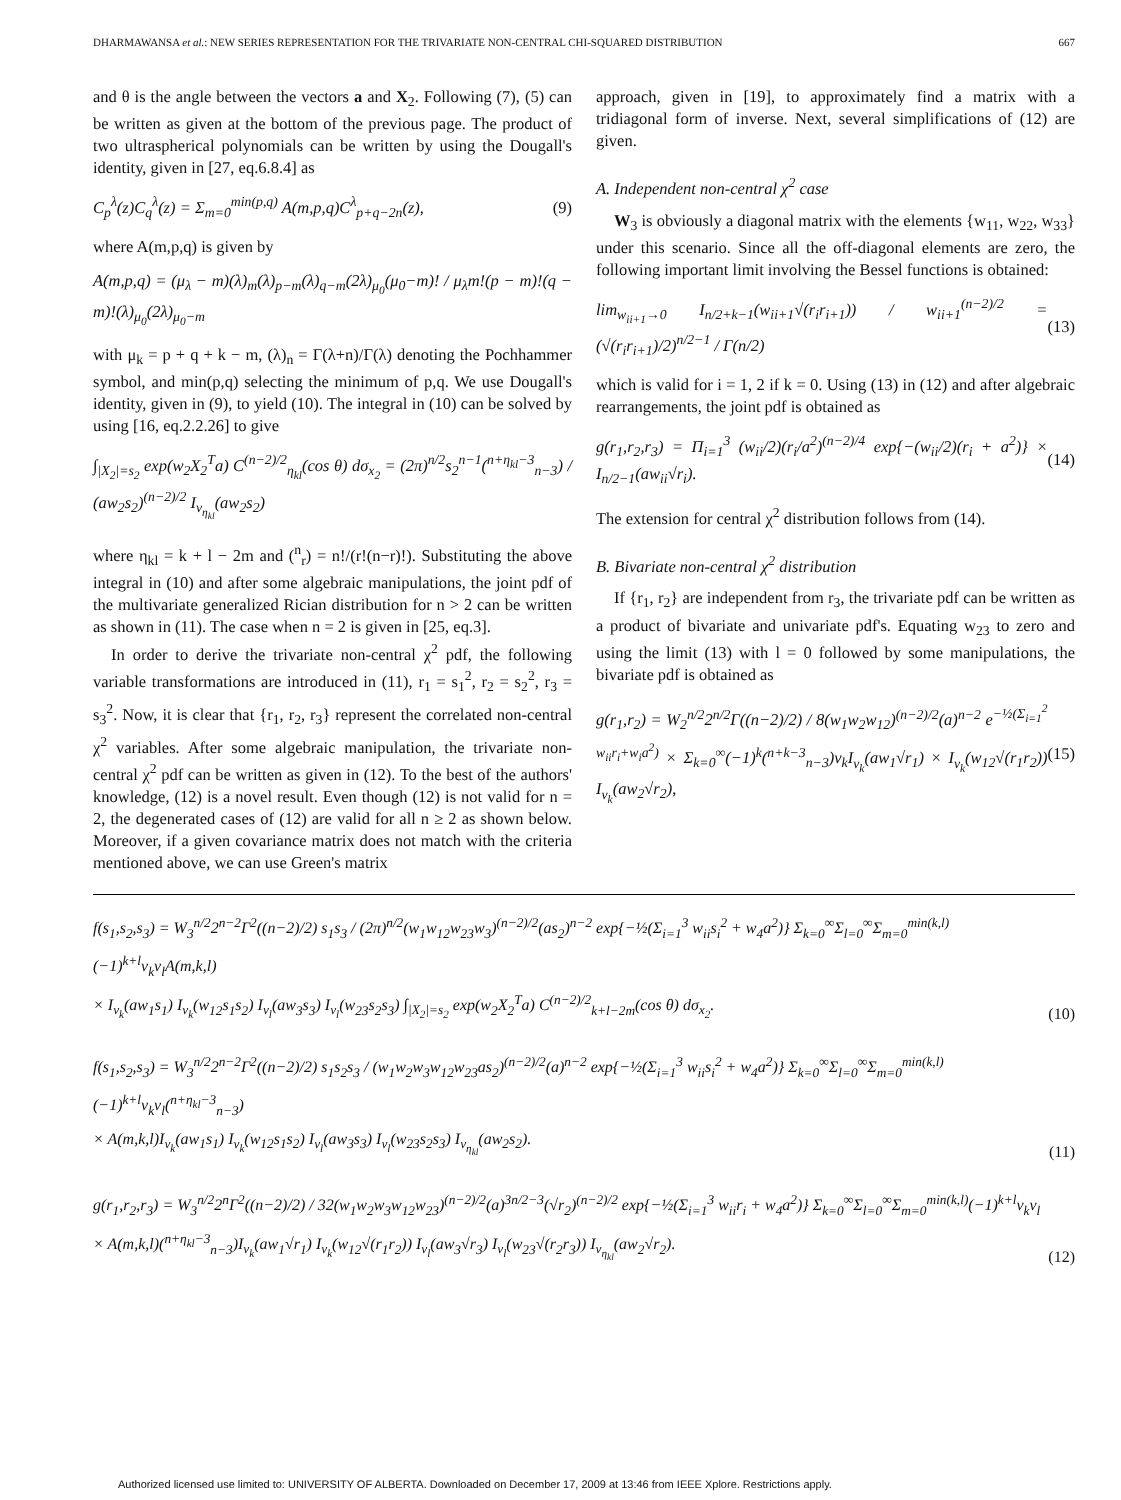DHARMAWANSA et al.: NEW SERIES REPRESENTATION FOR THE TRIVARIATE NON-CENTRAL CHI-SQUARED DISTRIBUTION 667
and θ is the angle between the vectors a and X<sub>2</sub>. Following (7), (5) can be written as given at the bottom of the previous page. The product of two ultraspherical polynomials can be written by using the Dougall's identity, given in [27, eq.6.8.4] as
C<sub>p</sub><sup>λ</sup>(z)C<sub>q</sub><sup>λ</sup>(z) = Σ<sub>m=0</sub><sup>min(p,q)</sup> A(m,p,q)C<sup>λ</sup><sub>p+q−2n</sub>(z), (9)
where A(m,p,q) is given by
A(m,p,q) = (μ<sub>λ</sub> − m)(λ)<sub>m</sub>(λ)<sub>p−m</sub>(λ)<sub>q−m</sub>(2λ)<sub>μ<sub>0</sub></sub>(μ<sub>0</sub>−m)! / μ<sub>λ</sub>m!(p − m)!(q − m)!(λ)<sub>μ<sub>0</sub></sub>(2λ)<sub>μ<sub>0</sub>−m</sub>
with μ<sub>k</sub> = p + q + k − m, (λ)<sub>n</sub> = Γ(λ+n)/Γ(λ) denoting the Pochhammer symbol, and min(p,q) selecting the minimum of p,q. We use Dougall's identity, given in (9), to yield (10). The integral in (10) can be solved by using [16, eq.2.2.26] to give
∫<sub>|X<sub>2</sub>|=s<sub>2</sub></sub> exp(w<sub>2</sub>X<sub>2</sub><sup>T</sup>a) C<sup>(n−2)/2</sup><sub>η<sub>kl</sub></sub>(cos θ) dσ<sub>x<sub>2</sub></sub> = (2π)<sup>n/2</sup>s<sub>2</sub><sup>n−1</sup>(<sup>n+η<sub>kl</sub>−3</sup><sub>n−3</sub>) / (aw<sub>2</sub>s<sub>2</sub>)<sup>(n−2)/2</sup> I<sub>ν<sub>η<sub>kl</sub></sub></sub>(aw<sub>2</sub>s<sub>2</sub>)
where η<sub>kl</sub> = k + l − 2m and (<sup>n</sup><sub>r</sub>) = n!/(r!(n−r)!). Substituting the above integral in (10) and after some algebraic manipulations, the joint pdf of the multivariate generalized Rician distribution for n > 2 can be written as shown in (11). The case when n = 2 is given in [25, eq.3].
In order to derive the trivariate non-central χ<sup>2</sup> pdf, the following variable transformations are introduced in (11), r<sub>1</sub> = s<sub>1</sub><sup>2</sup>, r<sub>2</sub> = s<sub>2</sub><sup>2</sup>, r<sub>3</sub> = s<sub>3</sub><sup>2</sup>. Now, it is clear that {r<sub>1</sub>, r<sub>2</sub>, r<sub>3</sub>} represent the correlated non-central χ<sup>2</sup> variables. After some algebraic manipulation, the trivariate non-central χ<sup>2</sup> pdf can be written as given in (12). To the best of the authors' knowledge, (12) is a novel result. Even though (12) is not valid for n = 2, the degenerated cases of (12) are valid for all n ≥ 2 as shown below. Moreover, if a given covariance matrix does not match with the criteria mentioned above, we can use Green's matrix
approach, given in [19], to approximately find a matrix with a tridiagonal form of inverse. Next, several simplifications of (12) are given.
A. Independent non-central χ<sup>2</sup> case
W<sub>3</sub> is obviously a diagonal matrix with the elements {w<sub>11</sub>, w<sub>22</sub>, w<sub>33</sub>} under this scenario. Since all the off-diagonal elements are zero, the following important limit involving the Bessel functions is obtained:
lim<sub>w<sub>ii+1</sub>→0</sub> I<sub>n/2+k−1</sub>(w<sub>ii+1</sub>√(r<sub>i</sub>r<sub>i+1</sub>)) / w<sub>ii+1</sub><sup>(n−2)/2</sup> = (√(r<sub>i</sub>r<sub>i+1</sub>)/2)<sup>n/2−1</sup> / Γ(n/2) (13)
which is valid for i = 1, 2 if k = 0. Using (13) in (12) and after algebraic rearrangements, the joint pdf is obtained as
g(r<sub>1</sub>,r<sub>2</sub>,r<sub>3</sub>) = Π<sub>i=1</sub><sup>3</sup> (w<sub>ii</sub>/2)(r<sub>i</sub>/a<sup>2</sup>)<sup>(n−2)/4</sup> exp{−(w<sub>ii</sub>/2)(r<sub>i</sub> + a<sup>2</sup>)} × I<sub>n/2−1</sub>(aw<sub>ii</sub>√r<sub>i</sub>). (14)
The extension for central χ<sup>2</sup> distribution follows from (14).
B. Bivariate non-central χ<sup>2</sup> distribution
If {r<sub>1</sub>, r<sub>2</sub>} are independent from r<sub>3</sub>, the trivariate pdf can be written as a product of bivariate and univariate pdf's. Equating w<sub>23</sub> to zero and using the limit (13) with l = 0 followed by some manipulations, the bivariate pdf is obtained as
g(r<sub>1</sub>,r<sub>2</sub>) = W<sub>2</sub><sup>n/2</sup>2<sup>n/2</sup>Γ((n−2)/2) / 8(w<sub>1</sub>w<sub>2</sub>w<sub>12</sub>)<sup>(n−2)/2</sup>(a)<sup>n−2</sup> e<sup>−½(Σ<sub>i=1</sub><sup>2</sup> w<sub>ii</sub>r<sub>i</sub>+w<sub>i</sub>a<sup>2</sup>)</sup> × Σ<sub>k=0</sub><sup>∞</sup>(−1)<sup>k</sup>(<sup>n+k−3</sup><sub>n−3</sub>)ν<sub>k</sub>I<sub>ν<sub>k</sub></sub>(aw<sub>1</sub>√r<sub>1</sub>) × I<sub>ν<sub>k</sub></sub>(w<sub>12</sub>√(r<sub>1</sub>r<sub>2</sub>)) I<sub>ν<sub>k</sub></sub>(aw<sub>2</sub>√r<sub>2</sub>), (15)
f(s<sub>1</sub>,s<sub>2</sub>,s<sub>3</sub>) = W<sub>3</sub><sup>n/2</sup>2<sup>n−2</sup>Γ<sup>2</sup>((n−2)/2) s<sub>1</sub>s<sub>3</sub> / (2π)<sup>n/2</sup>(w<sub>1</sub>w<sub>12</sub>w<sub>23</sub>w<sub>3</sub>)<sup>(n−2)/2</sup>(as<sub>2</sub>)<sup>n−2</sup> exp{−½(Σ<sub>i=1</sub><sup>3</sup> w<sub>ii</sub>s<sub>i</sub><sup>2</sup> + w<sub>4</sub>a<sup>2</sup>)} Σ<sub>k=0</sub><sup>∞</sup>Σ<sub>l=0</sub><sup>∞</sup>Σ<sub>m=0</sub><sup>min(k,l)</sup>(−1)<sup>k+l</sup>ν<sub>k</sub>ν<sub>l</sub>A(m,k,l)
× I<sub>ν<sub>k</sub></sub>(aw<sub>1</sub>s<sub>1</sub>) I<sub>ν<sub>k</sub></sub>(w<sub>12</sub>s<sub>1</sub>s<sub>2</sub>) I<sub>ν<sub>l</sub></sub>(aw<sub>3</sub>s<sub>3</sub>) I<sub>ν<sub>l</sub></sub>(w<sub>23</sub>s<sub>2</sub>s<sub>3</sub>) ∫<sub>|X<sub>2</sub>|=s<sub>2</sub></sub> exp(w<sub>2</sub>X<sub>2</sub><sup>T</sup>a) C<sup>(n−2)/2</sup><sub>k+l−2m</sub>(cos θ) dσ<sub>x<sub>2</sub></sub>. (10)
f(s<sub>1</sub>,s<sub>2</sub>,s<sub>3</sub>) = W<sub>3</sub><sup>n/2</sup>2<sup>n−2</sup>Γ<sup>2</sup>((n−2)/2) s<sub>1</sub>s<sub>2</sub>s<sub>3</sub> / (w<sub>1</sub>w<sub>2</sub>w<sub>3</sub>w<sub>12</sub>w<sub>23</sub>as<sub>2</sub>)<sup>(n−2)/2</sup>(a)<sup>n−2</sup> exp{−½(Σ<sub>i=1</sub><sup>3</sup> w<sub>ii</sub>s<sub>i</sub><sup>2</sup> + w<sub>4</sub>a<sup>2</sup>)} Σ<sub>k=0</sub><sup>∞</sup>Σ<sub>l=0</sub><sup>∞</sup>Σ<sub>m=0</sub><sup>min(k,l)</sup>(−1)<sup>k+l</sup>ν<sub>k</sub>ν<sub>l</sub>(<sup>n+η<sub>kl</sub>−3</sup><sub>n−3</sub>)
× A(m,k,l)I<sub>ν<sub>k</sub></sub>(aw<sub>1</sub>s<sub>1</sub>) I<sub>ν<sub>k</sub></sub>(w<sub>12</sub>s<sub>1</sub>s<sub>2</sub>) I<sub>ν<sub>l</sub></sub>(aw<sub>3</sub>s<sub>3</sub>) I<sub>ν<sub>l</sub></sub>(w<sub>23</sub>s<sub>2</sub>s<sub>3</sub>) I<sub>ν<sub>η<sub>kl</sub></sub></sub>(aw<sub>2</sub>s<sub>2</sub>). (11)
g(r<sub>1</sub>,r<sub>2</sub>,r<sub>3</sub>) = W<sub>3</sub><sup>n/2</sup>2<sup>n</sup>Γ<sup>2</sup>((n−2)/2) / 32(w<sub>1</sub>w<sub>2</sub>w<sub>3</sub>w<sub>12</sub>w<sub>23</sub>)<sup>(n−2)/2</sup>(a)<sup>3n/2−3</sup>(√r<sub>2</sub>)<sup>(n−2)/2</sup> exp{−½(Σ<sub>i=1</sub><sup>3</sup> w<sub>ii</sub>r<sub>i</sub> + w<sub>4</sub>a<sup>2</sup>)} Σ<sub>k=0</sub><sup>∞</sup>Σ<sub>l=0</sub><sup>∞</sup>Σ<sub>m=0</sub><sup>min(k,l)</sup>(−1)<sup>k+l</sup>ν<sub>k</sub>ν<sub>l</sub>
× A(m,k,l)(<sup>n+η<sub>kl</sub>−3</sup><sub>n−3</sub>)I<sub>ν<sub>k</sub></sub>(aw<sub>1</sub>√r<sub>1</sub>) I<sub>ν<sub>k</sub></sub>(w<sub>12</sub>√(r<sub>1</sub>r<sub>2</sub>)) I<sub>ν<sub>l</sub></sub>(aw<sub>3</sub>√r<sub>3</sub>) I<sub>ν<sub>l</sub></sub>(w<sub>23</sub>√(r<sub>2</sub>r<sub>3</sub>)) I<sub>ν<sub>η<sub>kl</sub></sub></sub>(aw<sub>2</sub>√r<sub>2</sub>). (12)
Authorized licensed use limited to: UNIVERSITY OF ALBERTA. Downloaded on December 17, 2009 at 13:46 from IEEE Xplore. Restrictions apply.